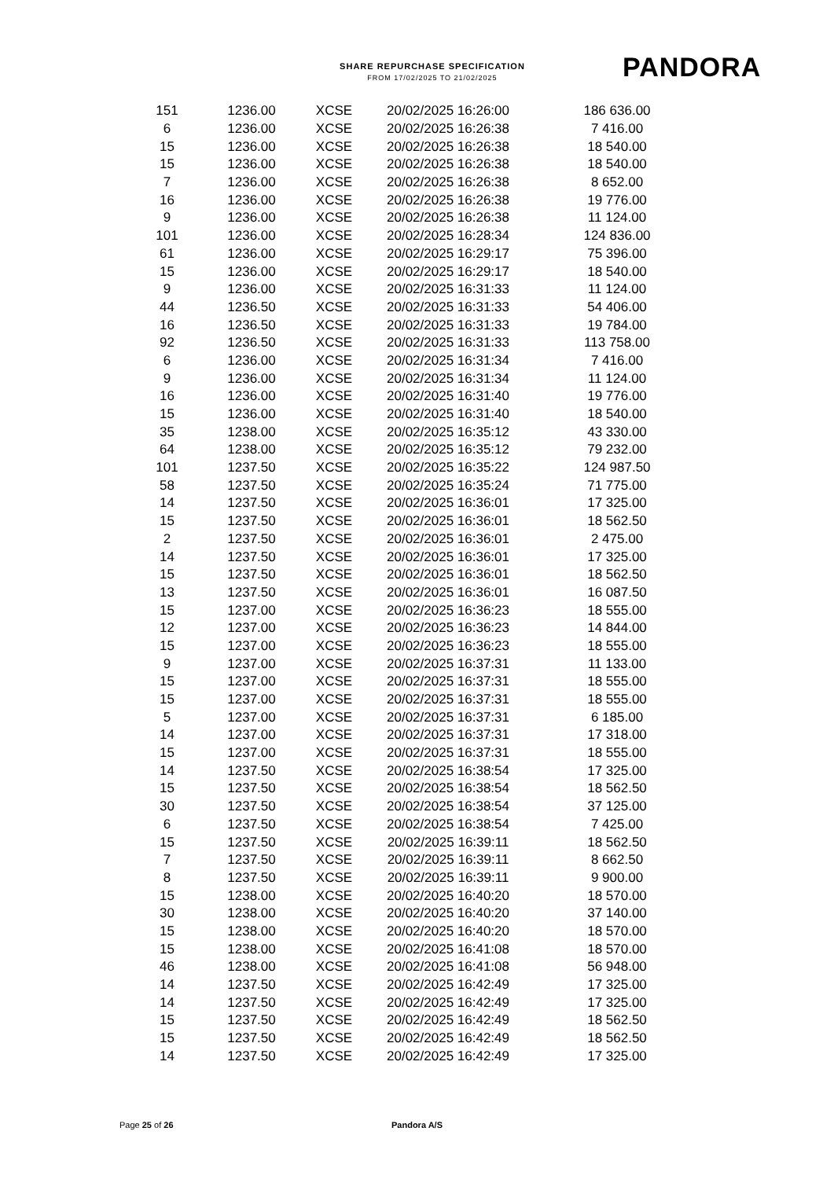SHARE REPURCHASE SPECIFICATION
FROM 17/02/2025 TO 21/02/2025
PANDORA
| 151 | 1236.00 | XCSE | 20/02/2025 16:26:00 | 186 636.00 |
| 6 | 1236.00 | XCSE | 20/02/2025 16:26:38 | 7 416.00 |
| 15 | 1236.00 | XCSE | 20/02/2025 16:26:38 | 18 540.00 |
| 15 | 1236.00 | XCSE | 20/02/2025 16:26:38 | 18 540.00 |
| 7 | 1236.00 | XCSE | 20/02/2025 16:26:38 | 8 652.00 |
| 16 | 1236.00 | XCSE | 20/02/2025 16:26:38 | 19 776.00 |
| 9 | 1236.00 | XCSE | 20/02/2025 16:26:38 | 11 124.00 |
| 101 | 1236.00 | XCSE | 20/02/2025 16:28:34 | 124 836.00 |
| 61 | 1236.00 | XCSE | 20/02/2025 16:29:17 | 75 396.00 |
| 15 | 1236.00 | XCSE | 20/02/2025 16:29:17 | 18 540.00 |
| 9 | 1236.00 | XCSE | 20/02/2025 16:31:33 | 11 124.00 |
| 44 | 1236.50 | XCSE | 20/02/2025 16:31:33 | 54 406.00 |
| 16 | 1236.50 | XCSE | 20/02/2025 16:31:33 | 19 784.00 |
| 92 | 1236.50 | XCSE | 20/02/2025 16:31:33 | 113 758.00 |
| 6 | 1236.00 | XCSE | 20/02/2025 16:31:34 | 7 416.00 |
| 9 | 1236.00 | XCSE | 20/02/2025 16:31:34 | 11 124.00 |
| 16 | 1236.00 | XCSE | 20/02/2025 16:31:40 | 19 776.00 |
| 15 | 1236.00 | XCSE | 20/02/2025 16:31:40 | 18 540.00 |
| 35 | 1238.00 | XCSE | 20/02/2025 16:35:12 | 43 330.00 |
| 64 | 1238.00 | XCSE | 20/02/2025 16:35:12 | 79 232.00 |
| 101 | 1237.50 | XCSE | 20/02/2025 16:35:22 | 124 987.50 |
| 58 | 1237.50 | XCSE | 20/02/2025 16:35:24 | 71 775.00 |
| 14 | 1237.50 | XCSE | 20/02/2025 16:36:01 | 17 325.00 |
| 15 | 1237.50 | XCSE | 20/02/2025 16:36:01 | 18 562.50 |
| 2 | 1237.50 | XCSE | 20/02/2025 16:36:01 | 2 475.00 |
| 14 | 1237.50 | XCSE | 20/02/2025 16:36:01 | 17 325.00 |
| 15 | 1237.50 | XCSE | 20/02/2025 16:36:01 | 18 562.50 |
| 13 | 1237.50 | XCSE | 20/02/2025 16:36:01 | 16 087.50 |
| 15 | 1237.00 | XCSE | 20/02/2025 16:36:23 | 18 555.00 |
| 12 | 1237.00 | XCSE | 20/02/2025 16:36:23 | 14 844.00 |
| 15 | 1237.00 | XCSE | 20/02/2025 16:36:23 | 18 555.00 |
| 9 | 1237.00 | XCSE | 20/02/2025 16:37:31 | 11 133.00 |
| 15 | 1237.00 | XCSE | 20/02/2025 16:37:31 | 18 555.00 |
| 15 | 1237.00 | XCSE | 20/02/2025 16:37:31 | 18 555.00 |
| 5 | 1237.00 | XCSE | 20/02/2025 16:37:31 | 6 185.00 |
| 14 | 1237.00 | XCSE | 20/02/2025 16:37:31 | 17 318.00 |
| 15 | 1237.00 | XCSE | 20/02/2025 16:37:31 | 18 555.00 |
| 14 | 1237.50 | XCSE | 20/02/2025 16:38:54 | 17 325.00 |
| 15 | 1237.50 | XCSE | 20/02/2025 16:38:54 | 18 562.50 |
| 30 | 1237.50 | XCSE | 20/02/2025 16:38:54 | 37 125.00 |
| 6 | 1237.50 | XCSE | 20/02/2025 16:38:54 | 7 425.00 |
| 15 | 1237.50 | XCSE | 20/02/2025 16:39:11 | 18 562.50 |
| 7 | 1237.50 | XCSE | 20/02/2025 16:39:11 | 8 662.50 |
| 8 | 1237.50 | XCSE | 20/02/2025 16:39:11 | 9 900.00 |
| 15 | 1238.00 | XCSE | 20/02/2025 16:40:20 | 18 570.00 |
| 30 | 1238.00 | XCSE | 20/02/2025 16:40:20 | 37 140.00 |
| 15 | 1238.00 | XCSE | 20/02/2025 16:40:20 | 18 570.00 |
| 15 | 1238.00 | XCSE | 20/02/2025 16:41:08 | 18 570.00 |
| 46 | 1238.00 | XCSE | 20/02/2025 16:41:08 | 56 948.00 |
| 14 | 1237.50 | XCSE | 20/02/2025 16:42:49 | 17 325.00 |
| 14 | 1237.50 | XCSE | 20/02/2025 16:42:49 | 17 325.00 |
| 15 | 1237.50 | XCSE | 20/02/2025 16:42:49 | 18 562.50 |
| 15 | 1237.50 | XCSE | 20/02/2025 16:42:49 | 18 562.50 |
| 14 | 1237.50 | XCSE | 20/02/2025 16:42:49 | 17 325.00 |
Page 25 of 26 Pandora A/S